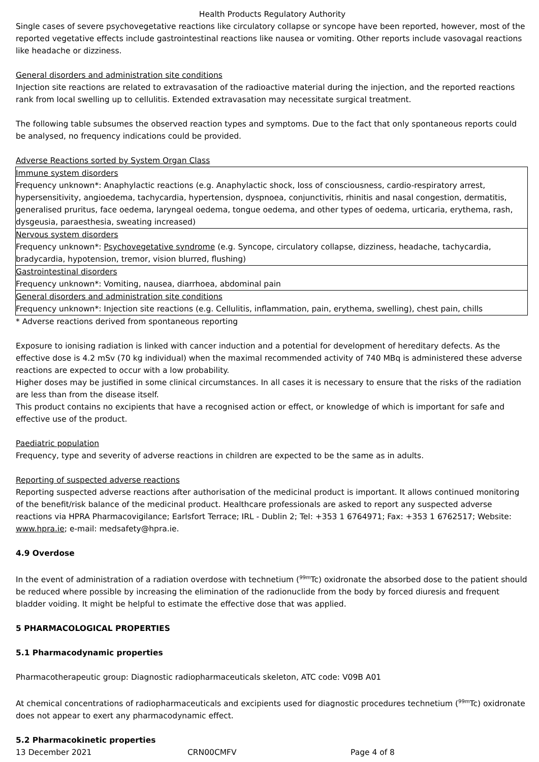Health Products Regulatory Authority
Single cases of severe psychovegetative reactions like circulatory collapse or syncope have been reported, however, most of the reported vegetative effects include gastrointestinal reactions like nausea or vomiting. Other reports include vasovagal reactions like headache or dizziness.
General disorders and administration site conditions
Injection site reactions are related to extravasation of the radioactive material during the injection, and the reported reactions rank from local swelling up to cellulitis. Extended extravasation may necessitate surgical treatment.
The following table subsumes the observed reaction types and symptoms. Due to the fact that only spontaneous reports could be analysed, no frequency indications could be provided.
Adverse Reactions sorted by System Organ Class
| Immune system disorders Frequency unknown*: Anaphylactic reactions (e.g. Anaphylactic shock, loss of consciousness, cardio-respiratory arrest, hypersensitivity, angioedema, tachycardia, hypertension, dyspnoea, conjunctivitis, rhinitis and nasal congestion, dermatitis, generalised pruritus, face oedema, laryngeal oedema, tongue oedema, and other types of oedema, urticaria, erythema, rash, dysgeusia, paraesthesia, sweating increased) |
| Nervous system disorders Frequency unknown*: Psychovegetative syndrome (e.g. Syncope, circulatory collapse, dizziness, headache, tachycardia, bradycardia, hypotension, tremor, vision blurred, flushing) |
| Gastrointestinal disorders Frequency unknown*: Vomiting, nausea, diarrhoea, abdominal pain |
| General disorders and administration site conditions Frequency unknown*: Injection site reactions (e.g. Cellulitis, inflammation, pain, erythema, swelling), chest pain, chills |
* Adverse reactions derived from spontaneous reporting
Exposure to ionising radiation is linked with cancer induction and a potential for development of hereditary defects. As the effective dose is 4.2 mSv (70 kg individual) when the maximal recommended activity of 740 MBq is administered these adverse reactions are expected to occur with a low probability.
Higher doses may be justified in some clinical circumstances. In all cases it is necessary to ensure that the risks of the radiation are less than from the disease itself.
This product contains no excipients that have a recognised action or effect, or knowledge of which is important for safe and effective use of the product.
Paediatric population
Frequency, type and severity of adverse reactions in children are expected to be the same as in adults.
Reporting of suspected adverse reactions
Reporting suspected adverse reactions after authorisation of the medicinal product is important. It allows continued monitoring of the benefit/risk balance of the medicinal product. Healthcare professionals are asked to report any suspected adverse reactions via HPRA Pharmacovigilance; Earlsfort Terrace; IRL - Dublin 2; Tel: +353 1 6764971; Fax: +353 1 6762517; Website: www.hpra.ie; e-mail: medsafety@hpra.ie.
4.9 Overdose
In the event of administration of a radiation overdose with technetium (<sup>99m</sup>Tc) oxidronate the absorbed dose to the patient should be reduced where possible by increasing the elimination of the radionuclide from the body by forced diuresis and frequent bladder voiding. It might be helpful to estimate the effective dose that was applied.
5 PHARMACOLOGICAL PROPERTIES
5.1 Pharmacodynamic properties
Pharmacotherapeutic group: Diagnostic radiopharmaceuticals skeleton, ATC code: V09B A01
At chemical concentrations of radiopharmaceuticals and excipients used for diagnostic procedures technetium (<sup>99m</sup>Tc) oxidronate does not appear to exert any pharmacodynamic effect.
5.2 Pharmacokinetic properties
13 December 2021 CRN00CMFV Page 4 of 8